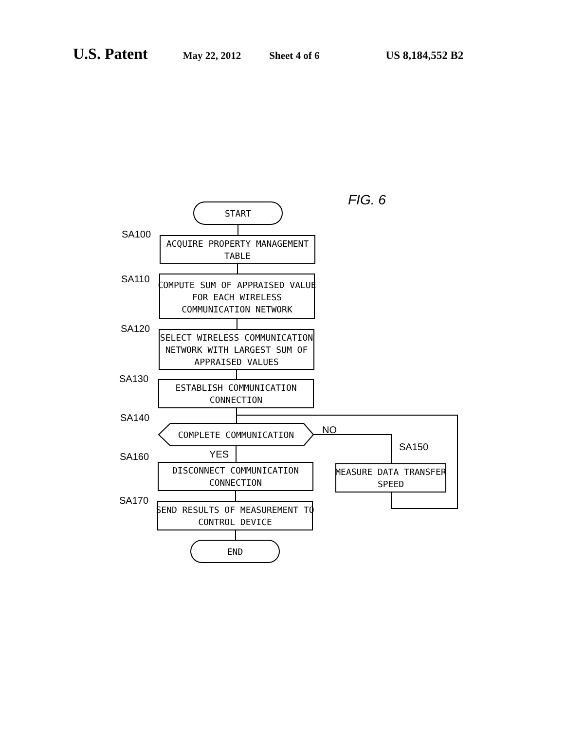U.S. Patent May 22, 2012 Sheet 4 of 6 US 8,184,552 B2
FIG. 6
START
ACQUIRE PROPERTY MANAGEMENT
TABLE
COMPUTE SUM OF APPRAISED VALUE
FOR EACH WIRELESS
COMMUNICATION NETWORK
SELECT WIRELESS COMMUNICATION
NETWORK WITH LARGEST SUM OF
APPRAISED VALUES
ESTABLISH COMMUNICATION
CONNECTION
COMPLETE COMMUNICATION
DISCONNECT COMMUNICATION
CONNECTION
MEASURE DATA TRANSFER
SPEED
SEND RESULTS OF MEASUREMENT TO
CONTROL DEVICE
END
SA100
SA110
SA120
SA130
SA140
NO
SA150
SA160
YES
SA170